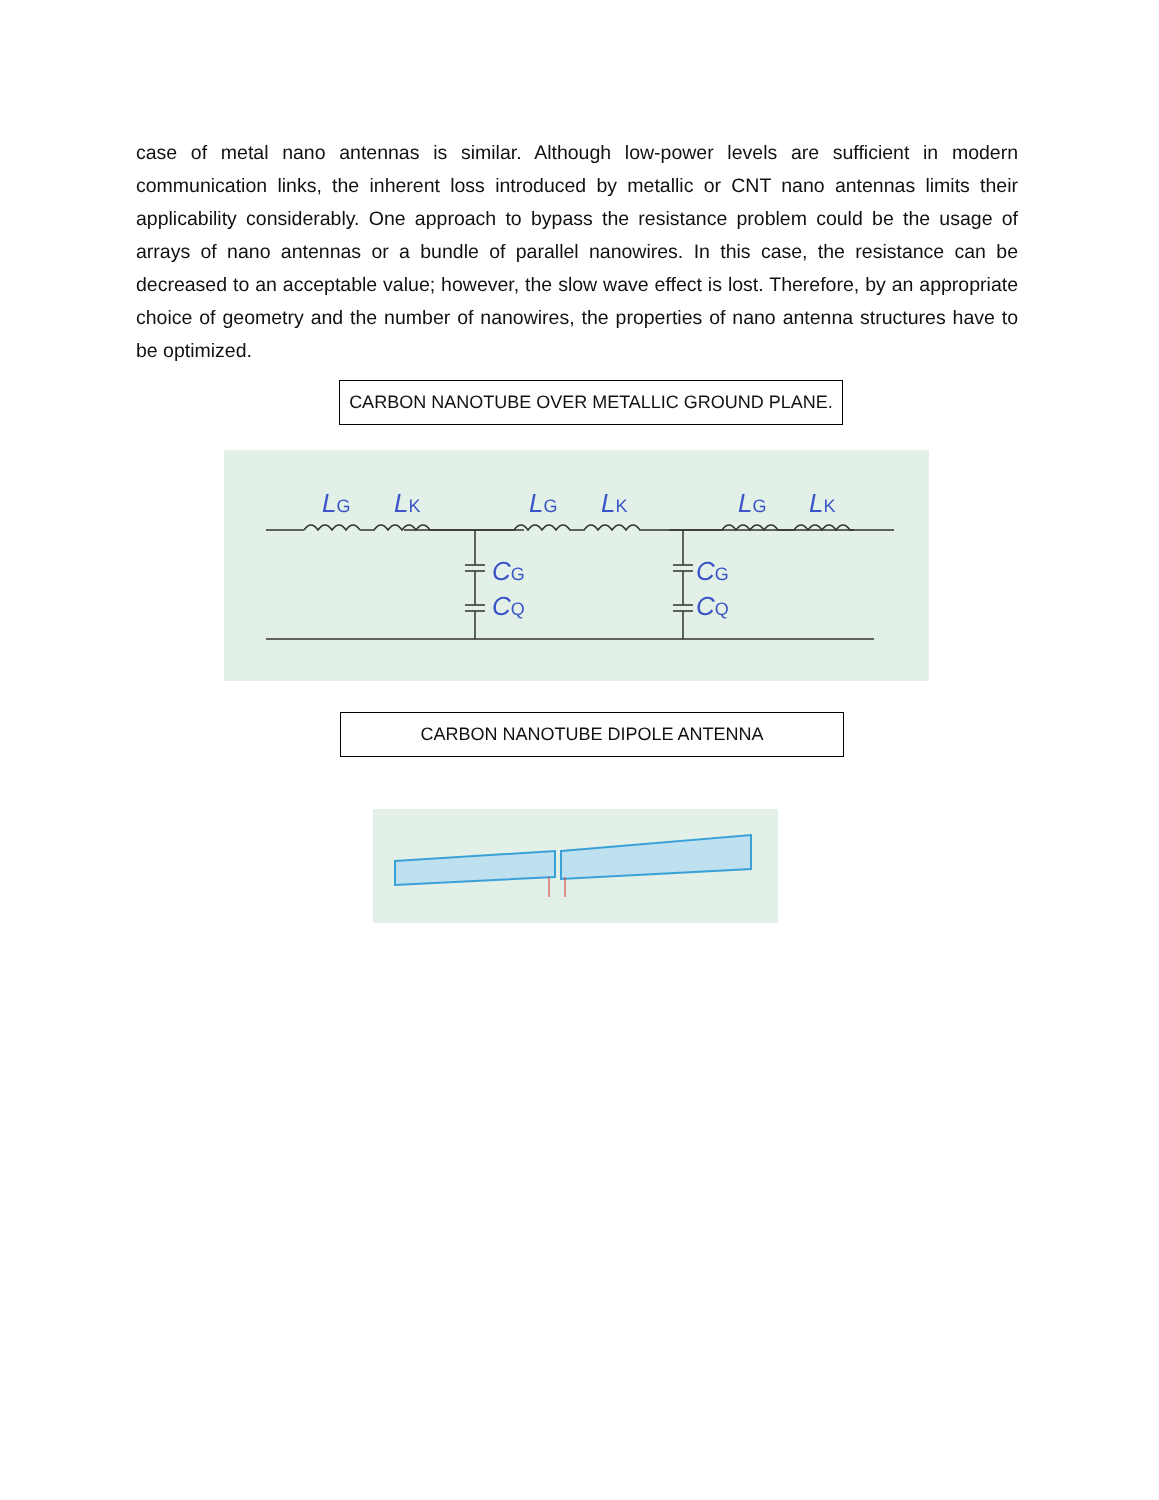case of metal nano antennas is similar. Although low-power levels are sufficient in modern communication links, the inherent loss introduced by metallic or CNT nano antennas limits their applicability considerably. One approach to bypass the resistance problem could be the usage of arrays of nano antennas or a bundle of parallel nanowires. In this case, the resistance can be decreased to an acceptable value; however, the slow wave effect is lost. Therefore, by an appropriate choice of geometry and the number of nanowires, the properties of nano antenna structures have to be optimized.
CARBON NANOTUBE OVER METALLIC GROUND PLANE.
LG
LK
LG
LK
LG
LK
CG
CQ
CG
CQ
CARBON NANOTUBE DIPOLE ANTENNA